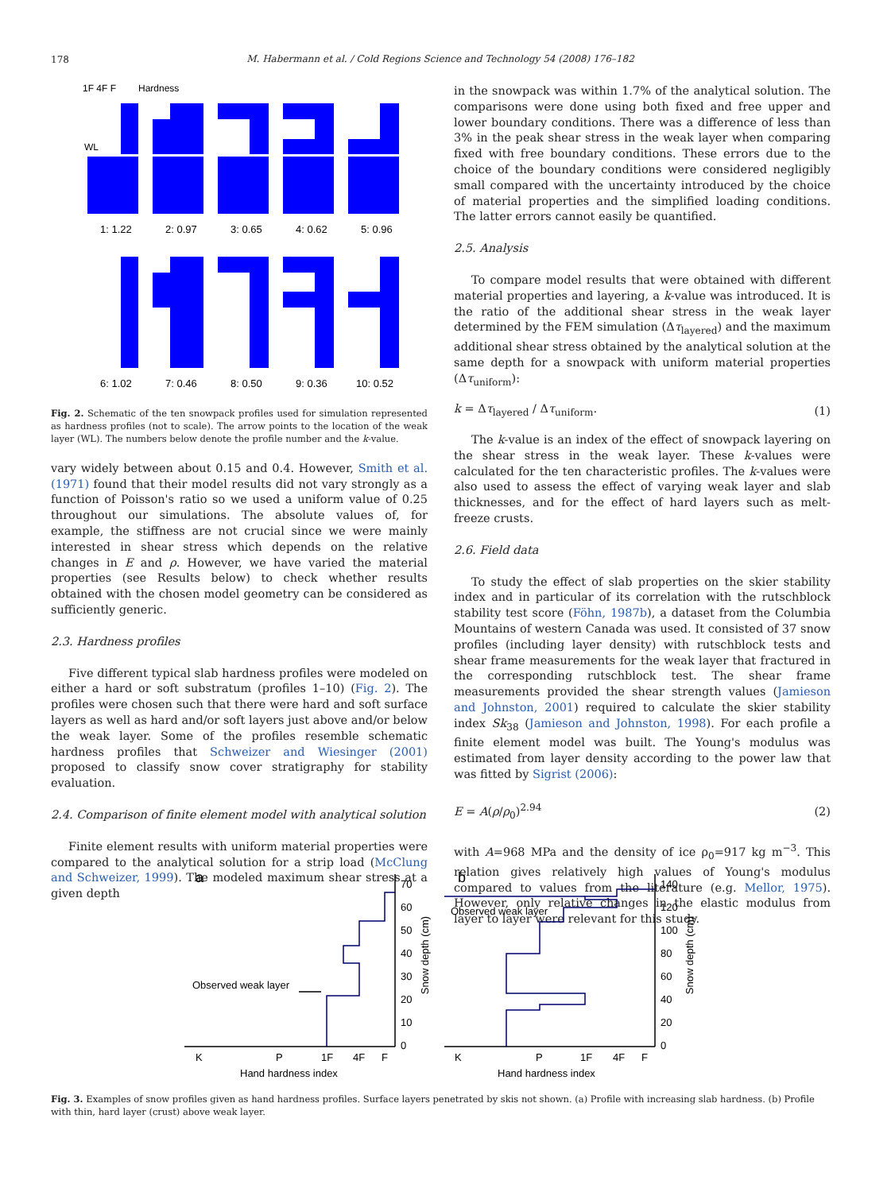178
M. Habermann et al. / Cold Regions Science and Technology 54 (2008) 176–182
1F 4F F
Hardness
WL
1: 1.22
2: 0.97
3: 0.65
4: 0.62
5: 0.96
6: 1.02
7: 0.46
8: 0.50
9: 0.36
10: 0.52
Fig. 2. Schematic of the ten snowpack profiles used for simulation represented as hardness profiles (not to scale). The arrow points to the location of the weak layer (WL). The numbers below denote the profile number and the k-value.
vary widely between about 0.15 and 0.4. However, Smith et al. (1971) found that their model results did not vary strongly as a function of Poisson's ratio so we used a uniform value of 0.25 throughout our simulations. The absolute values of, for example, the stiffness are not crucial since we were mainly interested in shear stress which depends on the relative changes in E and ρ. However, we have varied the material properties (see Results below) to check whether results obtained with the chosen model geometry can be considered as sufficiently generic.
2.3. Hardness profiles
Five different typical slab hardness profiles were modeled on either a hard or soft substratum (profiles 1–10) (Fig. 2). The profiles were chosen such that there were hard and soft surface layers as well as hard and/or soft layers just above and/or below the weak layer. Some of the profiles resemble schematic hardness profiles that Schweizer and Wiesinger (2001) proposed to classify snow cover stratigraphy for stability evaluation.
2.4. Comparison of finite element model with analytical solution
Finite element results with uniform material properties were compared to the analytical solution for a strip load (McClung and Schweizer, 1999). The modeled maximum shear stress at a given depth
in the snowpack was within 1.7% of the analytical solution. The comparisons were done using both fixed and free upper and lower boundary conditions. There was a difference of less than 3% in the peak shear stress in the weak layer when comparing fixed with free boundary conditions. These errors due to the choice of the boundary conditions were considered negligibly small compared with the uncertainty introduced by the choice of material properties and the simplified loading conditions. The latter errors cannot easily be quantified.
2.5. Analysis
To compare model results that were obtained with different material properties and layering, a k-value was introduced. It is the ratio of the additional shear stress in the weak layer determined by the FEM simulation (Δτ<sub>layered</sub>) and the maximum additional shear stress obtained by the analytical solution at the same depth for a snowpack with uniform material properties (Δτ<sub>uniform</sub>):
k = Δτ<sub>layered</sub> / Δτ<sub>uniform</sub>. (1)
The k-value is an index of the effect of snowpack layering on the shear stress in the weak layer. These k-values were calculated for the ten characteristic profiles. The k-values were also used to assess the effect of varying weak layer and slab thicknesses, and for the effect of hard layers such as melt-freeze crusts.
2.6. Field data
To study the effect of slab properties on the skier stability index and in particular of its correlation with the rutschblock stability test score (Föhn, 1987b), a dataset from the Columbia Mountains of western Canada was used. It consisted of 37 snow profiles (including layer density) with rutschblock tests and shear frame measurements for the weak layer that fractured in the corresponding rutschblock test. The shear frame measurements provided the shear strength values (Jamieson and Johnston, 2001) required to calculate the skier stability index Sk<sub>38</sub> (Jamieson and Johnston, 1998). For each profile a finite element model was built. The Young's modulus was estimated from layer density according to the power law that was fitted by Sigrist (2006):
E = A(ρ/ρ<sub>0</sub>)<sup>2.94</sup> (2)
with A=968 MPa and the density of ice ρ<sub>0</sub>=917 kg m<sup>−3</sup>. This relation gives relatively high values of Young's modulus compared to values from the literature (e.g. Mellor, 1975). However, only relative changes in the elastic modulus from layer to layer were relevant for this study.
a
Observed weak layer
70
60
50
40
30
20
10
0
K
P
1F
4F
F
Hand hardness index
Snow depth (cm)
b
Observed weak layer
140
120
100
80
60
40
20
0
K
P
1F
4F
F
Hand hardness index
Snow depth (cm)
Fig. 3. Examples of snow profiles given as hand hardness profiles. Surface layers penetrated by skis not shown. (a) Profile with increasing slab hardness. (b) Profile with thin, hard layer (crust) above weak layer.